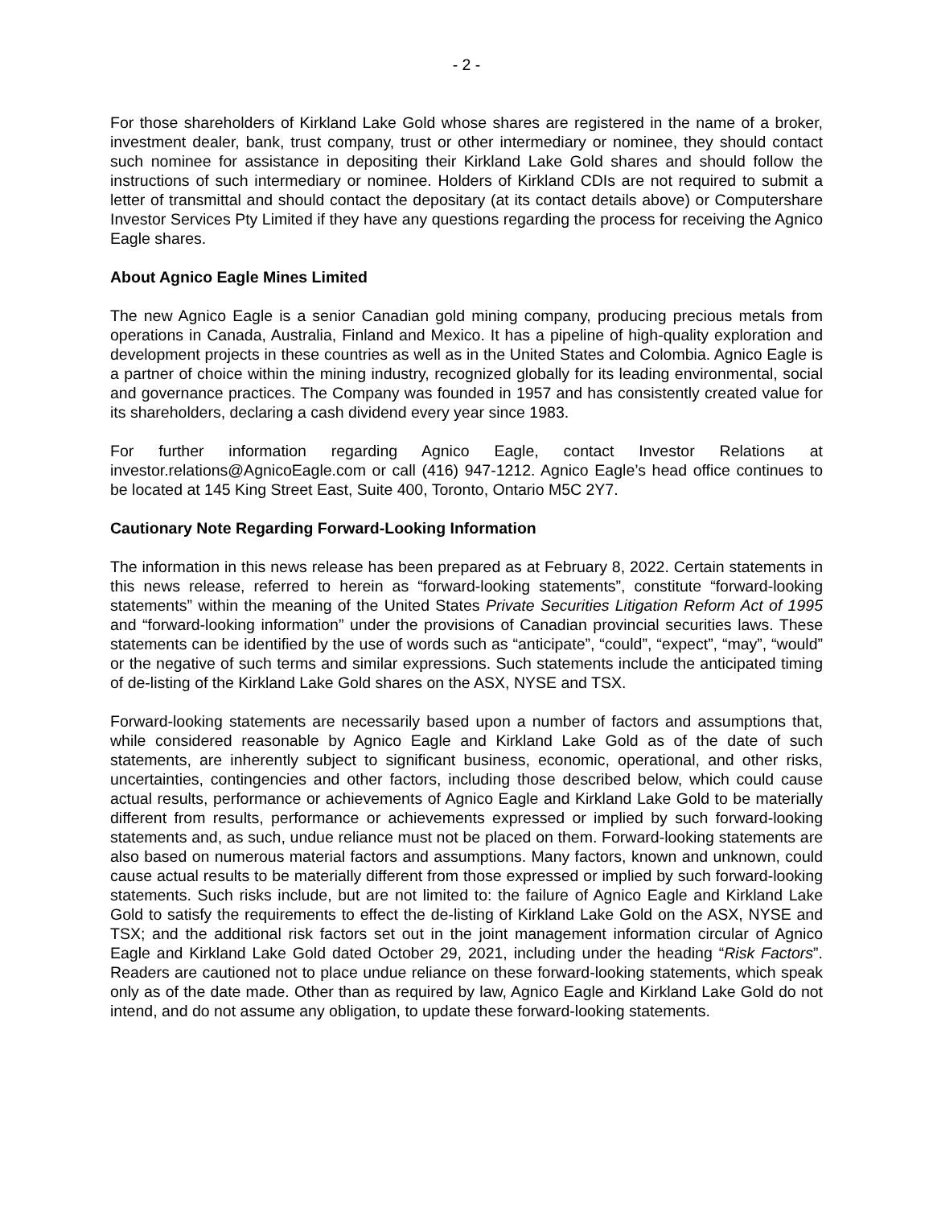- 2 -
For those shareholders of Kirkland Lake Gold whose shares are registered in the name of a broker, investment dealer, bank, trust company, trust or other intermediary or nominee, they should contact such nominee for assistance in depositing their Kirkland Lake Gold shares and should follow the instructions of such intermediary or nominee. Holders of Kirkland CDIs are not required to submit a letter of transmittal and should contact the depositary (at its contact details above) or Computershare Investor Services Pty Limited if they have any questions regarding the process for receiving the Agnico Eagle shares.
About Agnico Eagle Mines Limited
The new Agnico Eagle is a senior Canadian gold mining company, producing precious metals from operations in Canada, Australia, Finland and Mexico. It has a pipeline of high-quality exploration and development projects in these countries as well as in the United States and Colombia. Agnico Eagle is a partner of choice within the mining industry, recognized globally for its leading environmental, social and governance practices. The Company was founded in 1957 and has consistently created value for its shareholders, declaring a cash dividend every year since 1983.
For further information regarding Agnico Eagle, contact Investor Relations at investor.relations@AgnicoEagle.com or call (416) 947-1212. Agnico Eagle’s head office continues to be located at 145 King Street East, Suite 400, Toronto, Ontario M5C 2Y7.
Cautionary Note Regarding Forward-Looking Information
The information in this news release has been prepared as at February 8, 2022. Certain statements in this news release, referred to herein as “forward-looking statements”, constitute “forward-looking statements” within the meaning of the United States Private Securities Litigation Reform Act of 1995 and “forward-looking information” under the provisions of Canadian provincial securities laws. These statements can be identified by the use of words such as “anticipate”, “could”, “expect”, “may”, “would” or the negative of such terms and similar expressions. Such statements include the anticipated timing of de-listing of the Kirkland Lake Gold shares on the ASX, NYSE and TSX.
Forward-looking statements are necessarily based upon a number of factors and assumptions that, while considered reasonable by Agnico Eagle and Kirkland Lake Gold as of the date of such statements, are inherently subject to significant business, economic, operational, and other risks, uncertainties, contingencies and other factors, including those described below, which could cause actual results, performance or achievements of Agnico Eagle and Kirkland Lake Gold to be materially different from results, performance or achievements expressed or implied by such forward-looking statements and, as such, undue reliance must not be placed on them. Forward-looking statements are also based on numerous material factors and assumptions. Many factors, known and unknown, could cause actual results to be materially different from those expressed or implied by such forward-looking statements. Such risks include, but are not limited to: the failure of Agnico Eagle and Kirkland Lake Gold to satisfy the requirements to effect the de-listing of Kirkland Lake Gold on the ASX, NYSE and TSX; and the additional risk factors set out in the joint management information circular of Agnico Eagle and Kirkland Lake Gold dated October 29, 2021, including under the heading “Risk Factors”. Readers are cautioned not to place undue reliance on these forward-looking statements, which speak only as of the date made. Other than as required by law, Agnico Eagle and Kirkland Lake Gold do not intend, and do not assume any obligation, to update these forward-looking statements.